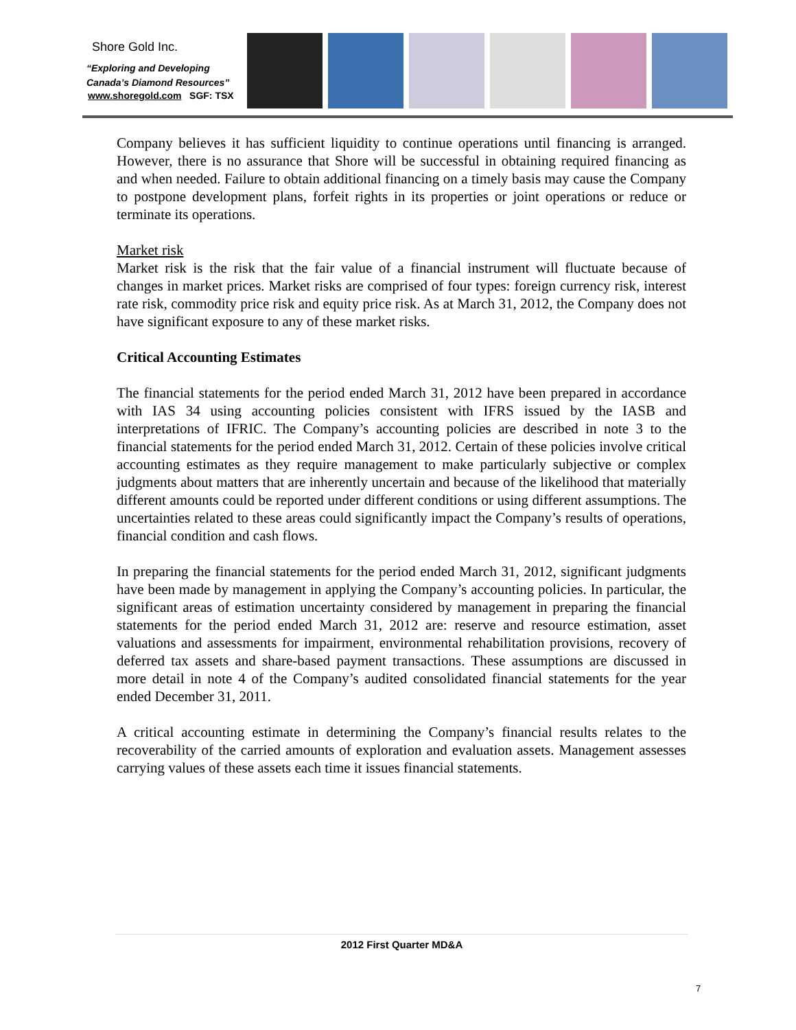Shore Gold Inc.
“Exploring and Developing
Canada’s Diamond Resources”
www.shoregold.com SGF: TSX
Company believes it has sufficient liquidity to continue operations until financing is arranged. However, there is no assurance that Shore will be successful in obtaining required financing as and when needed. Failure to obtain additional financing on a timely basis may cause the Company to postpone development plans, forfeit rights in its properties or joint operations or reduce or terminate its operations.
Market risk
Market risk is the risk that the fair value of a financial instrument will fluctuate because of changes in market prices. Market risks are comprised of four types: foreign currency risk, interest rate risk, commodity price risk and equity price risk. As at March 31, 2012, the Company does not have significant exposure to any of these market risks.
Critical Accounting Estimates
The financial statements for the period ended March 31, 2012 have been prepared in accordance with IAS 34 using accounting policies consistent with IFRS issued by the IASB and interpretations of IFRIC. The Company’s accounting policies are described in note 3 to the financial statements for the period ended March 31, 2012. Certain of these policies involve critical accounting estimates as they require management to make particularly subjective or complex judgments about matters that are inherently uncertain and because of the likelihood that materially different amounts could be reported under different conditions or using different assumptions. The uncertainties related to these areas could significantly impact the Company’s results of operations, financial condition and cash flows.
In preparing the financial statements for the period ended March 31, 2012, significant judgments have been made by management in applying the Company’s accounting policies. In particular, the significant areas of estimation uncertainty considered by management in preparing the financial statements for the period ended March 31, 2012 are: reserve and resource estimation, asset valuations and assessments for impairment, environmental rehabilitation provisions, recovery of deferred tax assets and share-based payment transactions. These assumptions are discussed in more detail in note 4 of the Company’s audited consolidated financial statements for the year ended December 31, 2011.
A critical accounting estimate in determining the Company’s financial results relates to the recoverability of the carried amounts of exploration and evaluation assets. Management assesses carrying values of these assets each time it issues financial statements.
2012 First Quarter MD&A
7